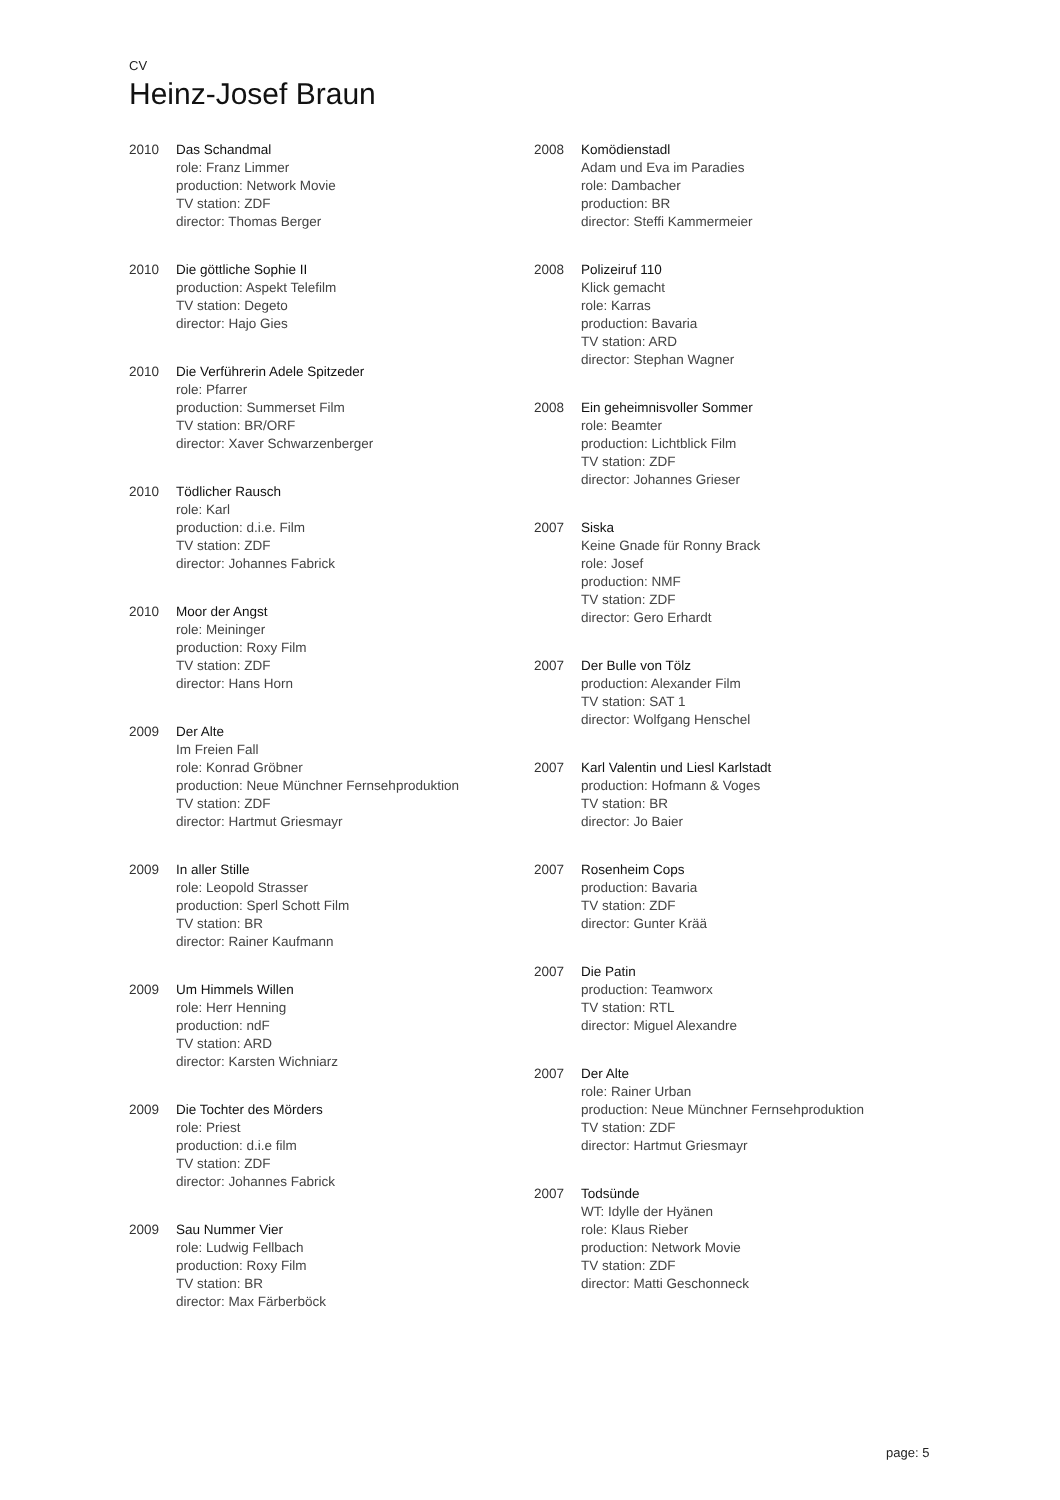CV
Heinz-Josef Braun
2010 Das Schandmal
role: Franz Limmer
production: Network Movie
TV station: ZDF
director: Thomas Berger
2010 Die göttliche Sophie II
production: Aspekt Telefilm
TV station: Degeto
director: Hajo Gies
2010 Die Verführerin Adele Spitzeder
role: Pfarrer
production: Summerset Film
TV station: BR/ORF
director: Xaver Schwarzenberger
2010 Tödlicher Rausch
role: Karl
production: d.i.e. Film
TV station: ZDF
director: Johannes Fabrick
2010 Moor der Angst
role: Meininger
production: Roxy Film
TV station: ZDF
director: Hans Horn
2009 Der Alte
Im Freien Fall
role: Konrad Gröbner
production: Neue Münchner Fernsehproduktion
TV station: ZDF
director: Hartmut Griesmayr
2009 In aller Stille
role: Leopold Strasser
production: Sperl Schott Film
TV station: BR
director: Rainer Kaufmann
2009 Um Himmels Willen
role: Herr Henning
production: ndF
TV station: ARD
director: Karsten Wichniarz
2009 Die Tochter des Mörders
role: Priest
production: d.i.e film
TV station: ZDF
director: Johannes Fabrick
2009 Sau Nummer Vier
role: Ludwig Fellbach
production: Roxy Film
TV station: BR
director: Max Färberböck
2008 Komödienstadl
Adam und Eva im Paradies
role: Dambacher
production: BR
director: Steffi Kammermeier
2008 Polizeiruf 110
Klick gemacht
role: Karras
production: Bavaria
TV station: ARD
director: Stephan Wagner
2008 Ein geheimnisvoller Sommer
role: Beamter
production: Lichtblick Film
TV station: ZDF
director: Johannes Grieser
2007 Siska
Keine Gnade für Ronny Brack
role: Josef
production: NMF
TV station: ZDF
director: Gero Erhardt
2007 Der Bulle von Tölz
production: Alexander Film
TV station: SAT 1
director: Wolfgang Henschel
2007 Karl Valentin und Liesl Karlstadt
production: Hofmann & Voges
TV station: BR
director: Jo Baier
2007 Rosenheim Cops
production: Bavaria
TV station: ZDF
director: Gunter Krää
2007 Die Patin
production: Teamworx
TV station: RTL
director: Miguel Alexandre
2007 Der Alte
role: Rainer Urban
production: Neue Münchner Fernsehproduktion
TV station: ZDF
director: Hartmut Griesmayr
2007 Todsünde
WT: Idylle der Hyänen
role: Klaus Rieber
production: Network Movie
TV station: ZDF
director: Matti Geschonneck
page: 5